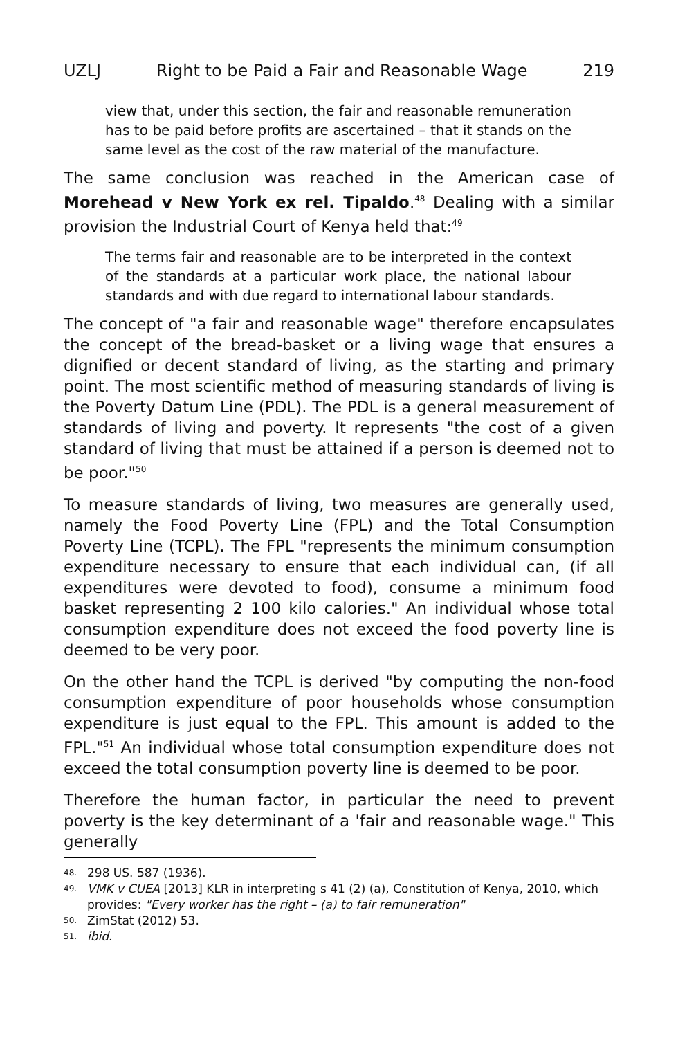UZLJ Right to be Paid a Fair and Reasonable Wage 219
view that, under this section, the fair and reasonable remuneration has to be paid before profits are ascertained – that it stands on the same level as the cost of the raw material of the manufacture.
The same conclusion was reached in the American case of Morehead v New York ex rel. Tipaldo.<sup>48</sup> Dealing with a similar provision the Industrial Court of Kenya held that:<sup>49</sup>
The terms fair and reasonable are to be interpreted in the context of the standards at a particular work place, the national labour standards and with due regard to international labour standards.
The concept of "a fair and reasonable wage" therefore encapsulates the concept of the bread-basket or a living wage that ensures a dignified or decent standard of living, as the starting and primary point. The most scientific method of measuring standards of living is the Poverty Datum Line (PDL). The PDL is a general measurement of standards of living and poverty. It represents "the cost of a given standard of living that must be attained if a person is deemed not to be poor."<sup>50</sup>
To measure standards of living, two measures are generally used, namely the Food Poverty Line (FPL) and the Total Consumption Poverty Line (TCPL). The FPL "represents the minimum consumption expenditure necessary to ensure that each individual can, (if all expenditures were devoted to food), consume a minimum food basket representing 2 100 kilo calories." An individual whose total consumption expenditure does not exceed the food poverty line is deemed to be very poor.
On the other hand the TCPL is derived "by computing the non-food consumption expenditure of poor households whose consumption expenditure is just equal to the FPL. This amount is added to the FPL."<sup>51</sup> An individual whose total consumption expenditure does not exceed the total consumption poverty line is deemed to be poor.
Therefore the human factor, in particular the need to prevent poverty is the key determinant of a 'fair and reasonable wage." This generally
48. 298 US. 587 (1936).
49. VMK v CUEA [2013] KLR in interpreting s 41 (2) (a), Constitution of Kenya, 2010, which provides: "Every worker has the right – (a) to fair remuneration"
50. ZimStat (2012) 53.
51. ibid.